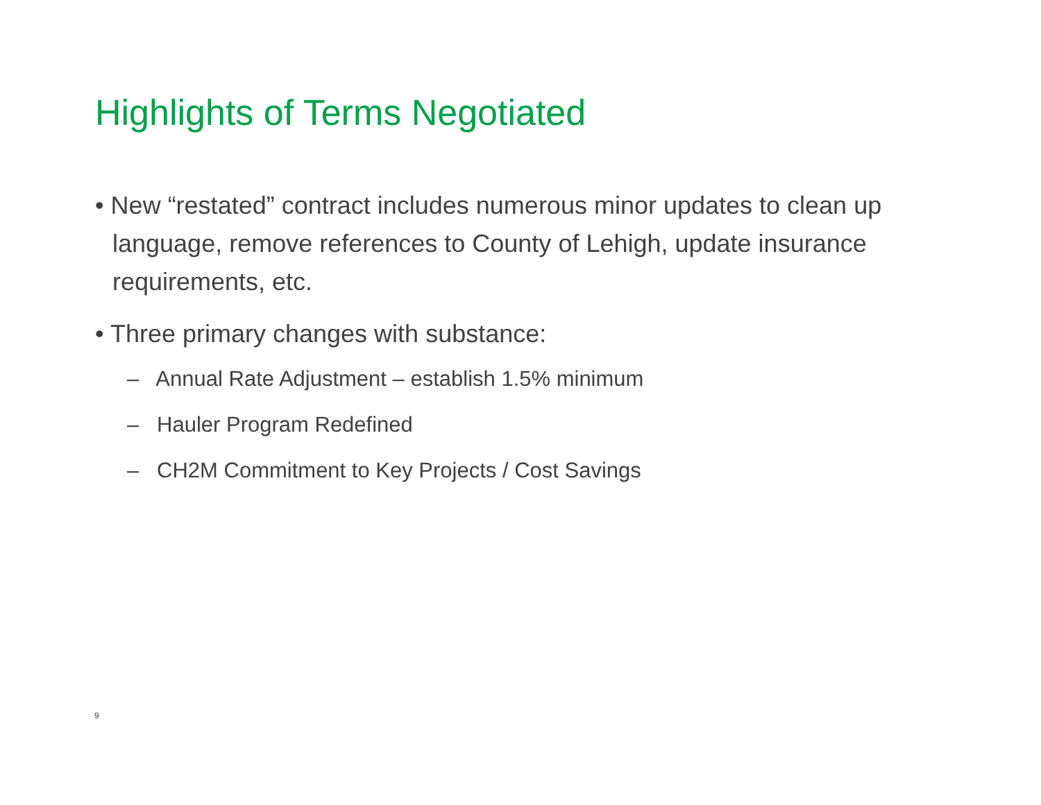Highlights of Terms Negotiated
• New “restated” contract includes numerous minor updates to clean up language, remove references to County of Lehigh, update insurance requirements, etc.
• Three primary changes with substance:
– Annual Rate Adjustment – establish 1.5% minimum
– Hauler Program Redefined
– CH2M Commitment to Key Projects / Cost Savings
9